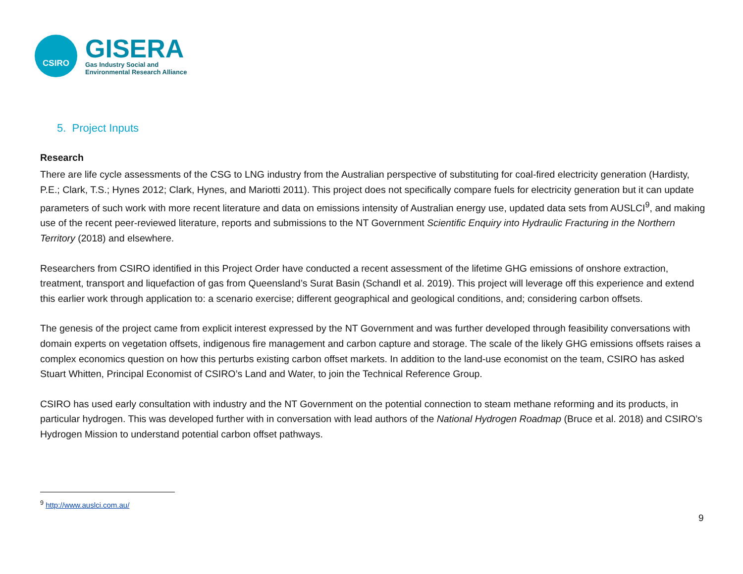CSIRO
GISERA
Gas Industry Social and
Environmental Research Alliance
5. Project Inputs
Research
There are life cycle assessments of the CSG to LNG industry from the Australian perspective of substituting for coal-fired electricity generation (Hardisty, P.E.; Clark, T.S.; Hynes 2012; Clark, Hynes, and Mariotti 2011). This project does not specifically compare fuels for electricity generation but it can update parameters of such work with more recent literature and data on emissions intensity of Australian energy use, updated data sets from AUSLCI<sup>9</sup>, and making use of the recent peer-reviewed literature, reports and submissions to the NT Government Scientific Enquiry into Hydraulic Fracturing in the Northern Territory (2018) and elsewhere.
Researchers from CSIRO identified in this Project Order have conducted a recent assessment of the lifetime GHG emissions of onshore extraction, treatment, transport and liquefaction of gas from Queensland’s Surat Basin (Schandl et al. 2019). This project will leverage off this experience and extend this earlier work through application to: a scenario exercise; different geographical and geological conditions, and; considering carbon offsets.
The genesis of the project came from explicit interest expressed by the NT Government and was further developed through feasibility conversations with domain experts on vegetation offsets, indigenous fire management and carbon capture and storage. The scale of the likely GHG emissions offsets raises a complex economics question on how this perturbs existing carbon offset markets. In addition to the land-use economist on the team, CSIRO has asked Stuart Whitten, Principal Economist of CSIRO’s Land and Water, to join the Technical Reference Group.
CSIRO has used early consultation with industry and the NT Government on the potential connection to steam methane reforming and its products, in particular hydrogen. This was developed further with in conversation with lead authors of the National Hydrogen Roadmap (Bruce et al. 2018) and CSIRO’s Hydrogen Mission to understand potential carbon offset pathways.
<sup>9</sup> http://www.auslci.com.au/
9